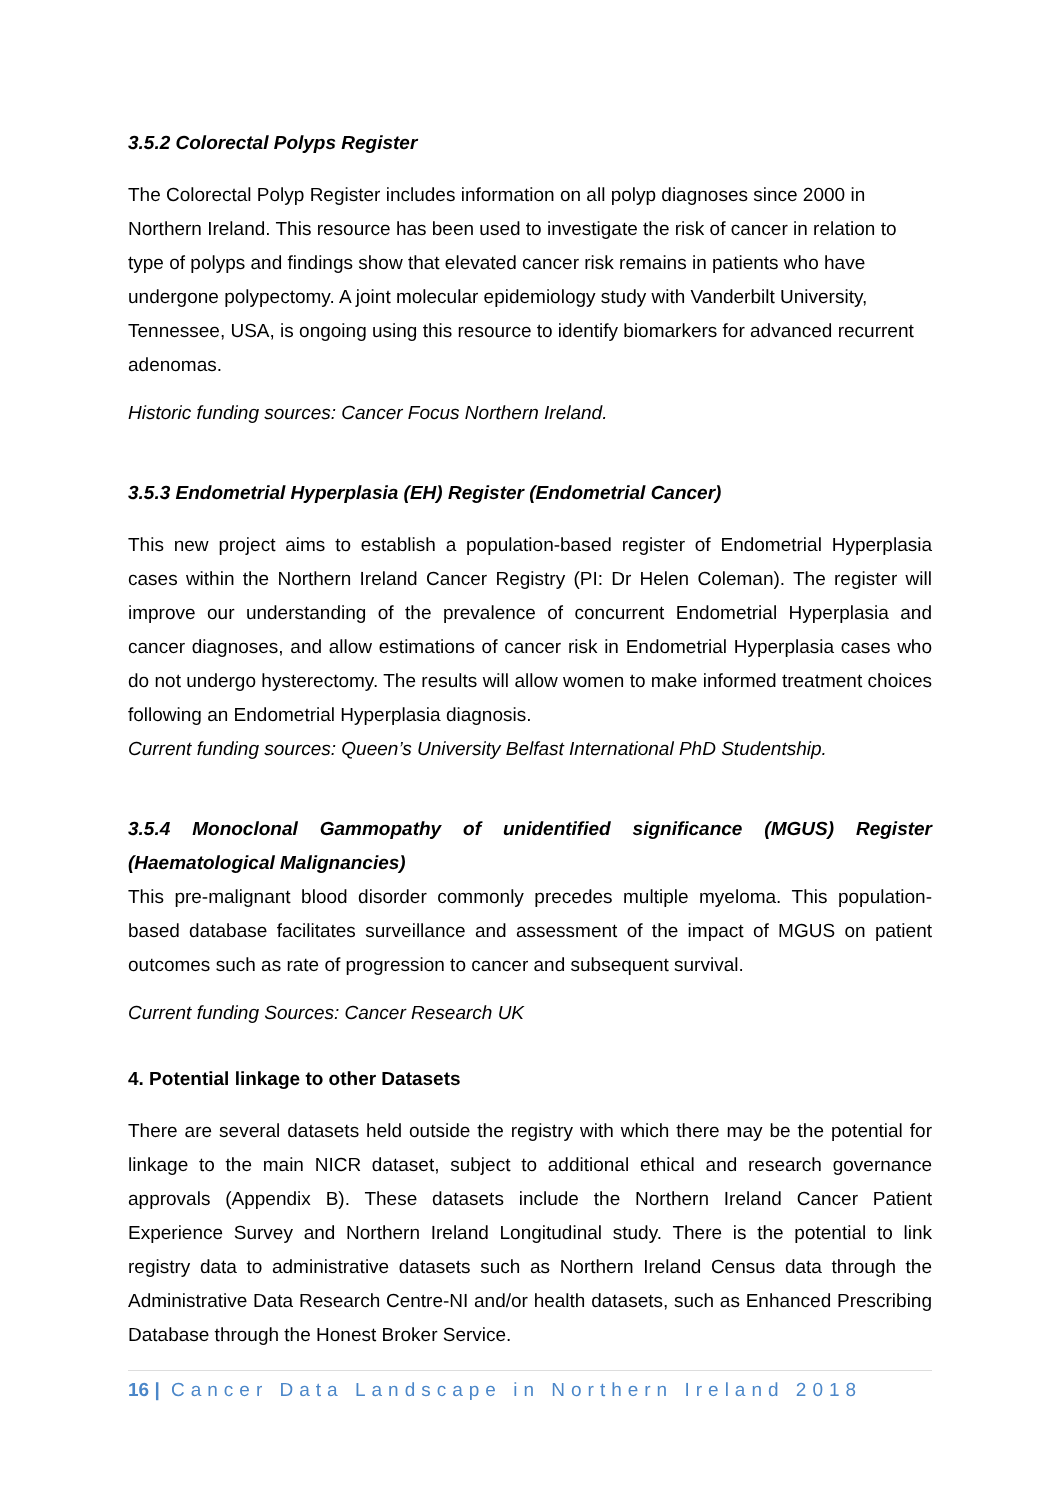3.5.2 Colorectal Polyps Register
The Colorectal Polyp Register includes information on all polyp diagnoses since 2000 in Northern Ireland. This resource has been used to investigate the risk of cancer in relation to type of polyps and findings show that elevated cancer risk remains in patients who have undergone polypectomy. A joint molecular epidemiology study with Vanderbilt University, Tennessee, USA, is ongoing using this resource to identify biomarkers for advanced recurrent adenomas.
Historic funding sources: Cancer Focus Northern Ireland.
3.5.3 Endometrial Hyperplasia (EH) Register (Endometrial Cancer)
This new project aims to establish a population-based register of Endometrial Hyperplasia cases within the Northern Ireland Cancer Registry (PI: Dr Helen Coleman). The register will improve our understanding of the prevalence of concurrent Endometrial Hyperplasia and cancer diagnoses, and allow estimations of cancer risk in Endometrial Hyperplasia cases who do not undergo hysterectomy. The results will allow women to make informed treatment choices following an Endometrial Hyperplasia diagnosis.
Current funding sources: Queen’s University Belfast International PhD Studentship.
3.5.4 Monoclonal Gammopathy of unidentified significance (MGUS) Register (Haematological Malignancies)
This pre-malignant blood disorder commonly precedes multiple myeloma. This population-based database facilitates surveillance and assessment of the impact of MGUS on patient outcomes such as rate of progression to cancer and subsequent survival.
Current funding Sources: Cancer Research UK
4. Potential linkage to other Datasets
There are several datasets held outside the registry with which there may be the potential for linkage to the main NICR dataset, subject to additional ethical and research governance approvals (Appendix B). These datasets include the Northern Ireland Cancer Patient Experience Survey and Northern Ireland Longitudinal study. There is the potential to link registry data to administrative datasets such as Northern Ireland Census data through the Administrative Data Research Centre-NI and/or health datasets, such as Enhanced Prescribing Database through the Honest Broker Service.
16 | Cancer Data Landscape in Northern Ireland 2018